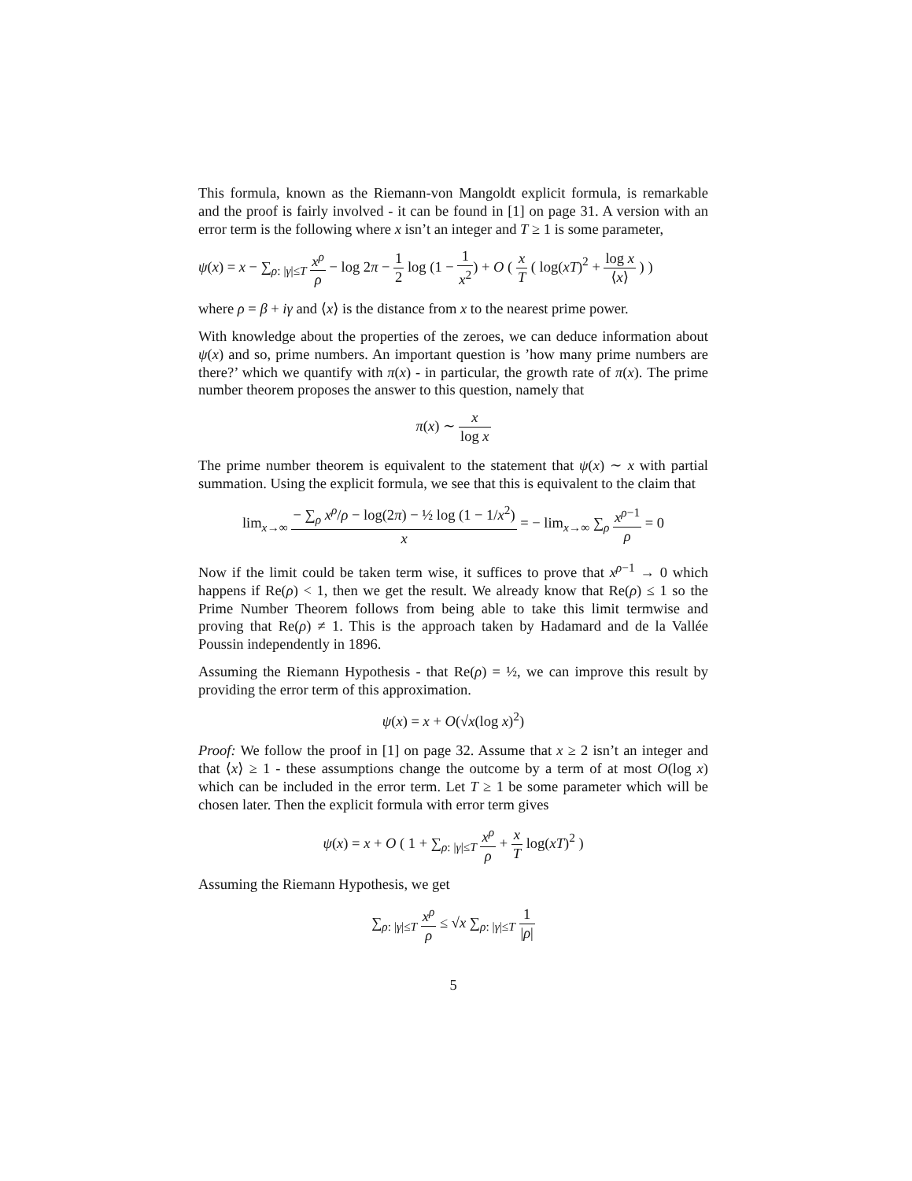This formula, known as the Riemann-von Mangoldt explicit formula, is remarkable and the proof is fairly involved - it can be found in [1] on page 31. A version with an error term is the following where x isn’t an integer and T ≥ 1 is some parameter,
ψ(x) = x − ∑<sub>ρ: |γ|≤T</sub> x<sup>ρ</sup> ρ − log 2π − 1 2 log (1 − 1 x<sup>2</sup>) + O ( x T ( log(xT)<sup>2</sup> + log x ⟨x⟩ ) )
where ρ = β + iγ and ⟨x⟩ is the distance from x to the nearest prime power.
With knowledge about the properties of the zeroes, we can deduce information about ψ(x) and so, prime numbers. An important question is ’how many prime numbers are there?’ which we quantify with π(x) - in particular, the growth rate of π(x). The prime number theorem proposes the answer to this question, namely that
π(x) ∼ x log x
The prime number theorem is equivalent to the statement that ψ(x) ∼ x with partial summation. Using the explicit formula, we see that this is equivalent to the claim that
lim<sub>x→∞</sub> − ∑<sub>ρ</sub> x<sup>ρ</sup>/ρ − log(2π) − ½ log (1 − 1/x<sup>2</sup>) x = − lim<sub>x→∞</sub> ∑<sub>ρ</sub> x<sup>ρ−1</sup> ρ = 0
Now if the limit could be taken term wise, it suffices to prove that x<sup>ρ−1</sup> → 0 which happens if Re(ρ) < 1, then we get the result. We already know that Re(ρ) ≤ 1 so the Prime Number Theorem follows from being able to take this limit termwise and proving that Re(ρ) ≠ 1. This is the approach taken by Hadamard and de la Vallée Poussin independently in 1896.
Assuming the Riemann Hypothesis - that Re(ρ) = ½, we can improve this result by providing the error term of this approximation.
ψ(x) = x + O(√x(log x)<sup>2</sup>)
Proof: We follow the proof in [1] on page 32. Assume that x ≥ 2 isn’t an integer and that ⟨x⟩ ≥ 1 - these assumptions change the outcome by a term of at most O(log x) which can be included in the error term. Let T ≥ 1 be some parameter which will be chosen later. Then the explicit formula with error term gives
ψ(x) = x + O ( 1 + ∑<sub>ρ: |γ|≤T</sub> x<sup>ρ</sup> ρ + x T log(xT)<sup>2</sup> )
Assuming the Riemann Hypothesis, we get
∑<sub>ρ: |γ|≤T</sub> x<sup>ρ</sup> ρ ≤ √x ∑<sub>ρ: |γ|≤T</sub> 1 |ρ|
5